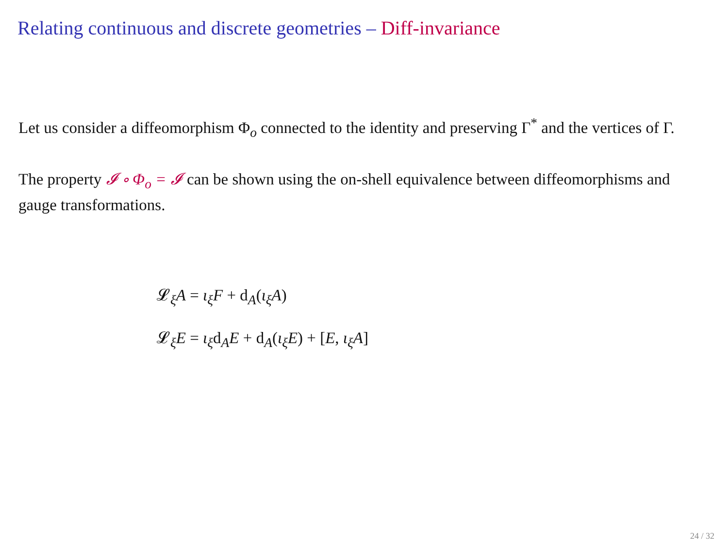Relating continuous and discrete geometries – Diff-invariance
Let us consider a diffeomorphism Φ<sub>o</sub> connected to the identity and preserving Γ<sup>*</sup> and the vertices of Γ.
The property 𝓘 ∘ Φ<sub>o</sub> = 𝓘 can be shown using the on-shell equivalence between diffeomorphisms and gauge transformations.
𝓛<sub>ξ</sub>A = ι<sub>ξ</sub>F + d<sub>A</sub>(ι<sub>ξ</sub>A)
𝓛<sub>ξ</sub>E = ι<sub>ξ</sub>d<sub>A</sub>E + d<sub>A</sub>(ι<sub>ξ</sub>E) + [E, ι<sub>ξ</sub>A]
24 / 32